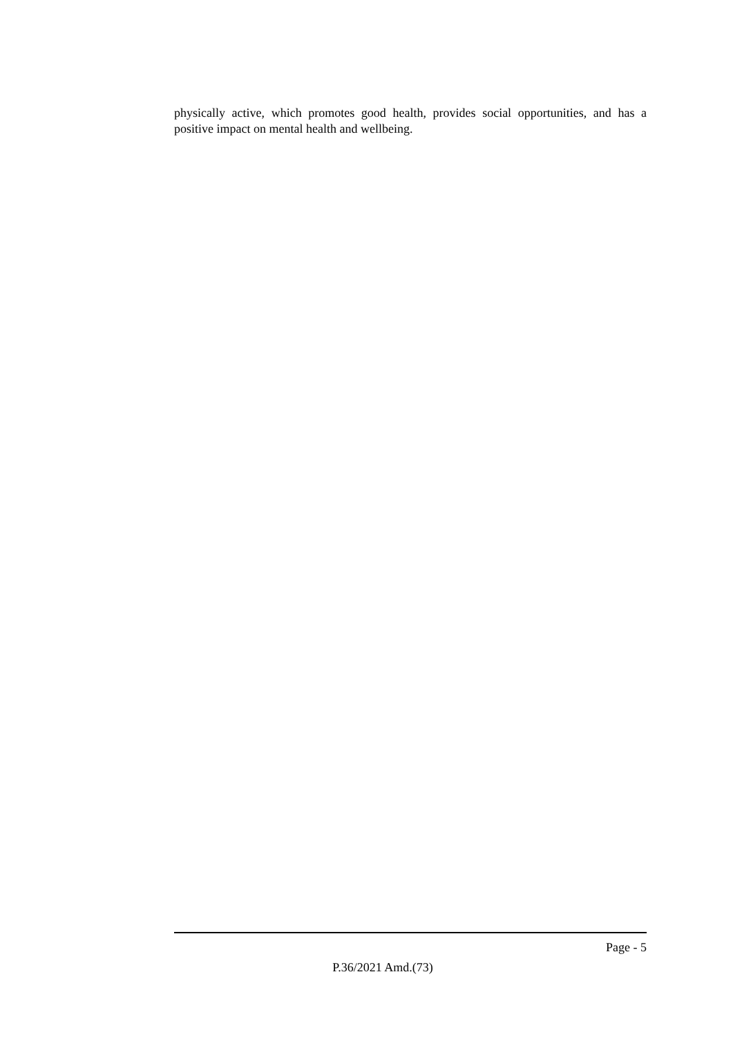physically active, which promotes good health, provides social opportunities, and has a positive impact on mental health and wellbeing.
Page - 5
P.36/2021 Amd.(73)